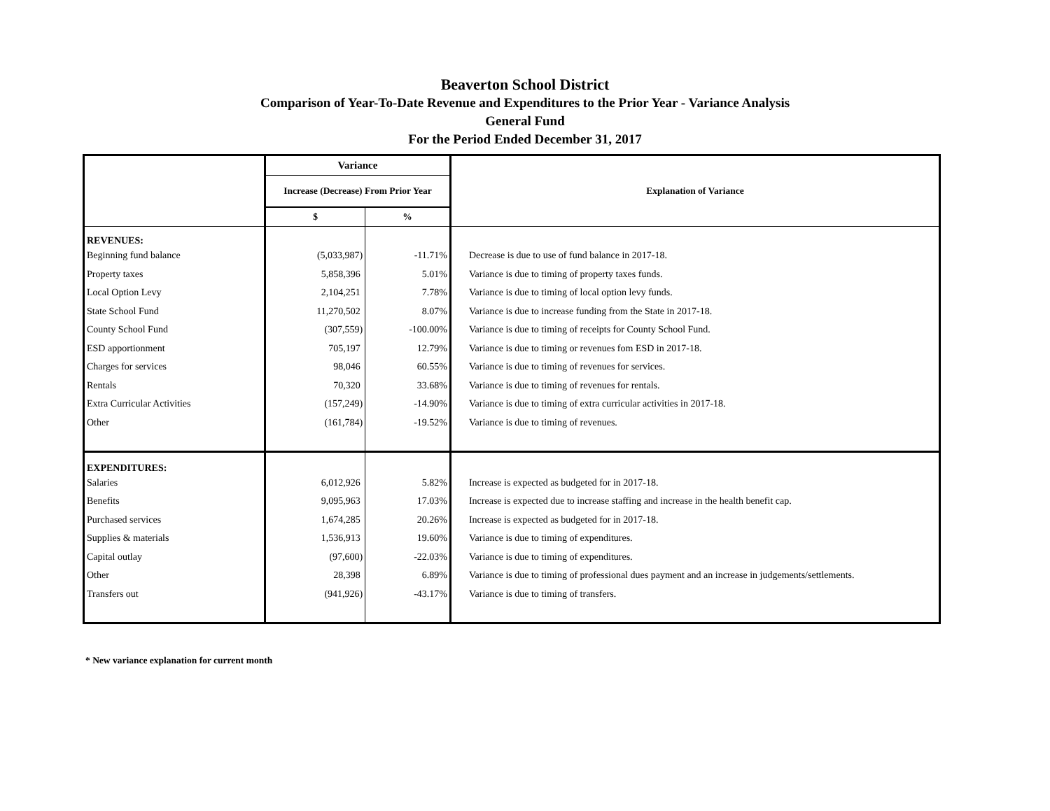Beaverton School District
Comparison of Year-To-Date Revenue and Expenditures to the Prior Year - Variance Analysis
General Fund
For the Period Ended December 31, 2017
| | Variance | | Explanation of Variance |
| --- | --- | --- | --- |
| | Increase (Decrease) From Prior Year | | |
| | $ | % | |
| REVENUES: | | | |
| Beginning fund balance | (5,033,987) | -11.71% | Decrease is due to use of fund balance in 2017-18. |
| Property taxes | 5,858,396 | 5.01% | Variance is due to timing of property taxes funds. |
| Local Option Levy | 2,104,251 | 7.78% | Variance is due to timing of local option levy funds. |
| State School Fund | 11,270,502 | 8.07% | Variance is due to increase funding from the State in 2017-18. |
| County School Fund | (307,559) | -100.00% | Variance is due to timing of receipts for County School Fund. |
| ESD apportionment | 705,197 | 12.79% | Variance is due to timing or revenues fom ESD in 2017-18. |
| Charges for services | 98,046 | 60.55% | Variance is due to timing of revenues for services. |
| Rentals | 70,320 | 33.68% | Variance is due to timing of revenues for rentals. |
| Extra Curricular Activities | (157,249) | -14.90% | Variance is due to timing of extra curricular activities in 2017-18. |
| Other | (161,784) | -19.52% | Variance is due to timing of revenues. |
| EXPENDITURES: | | | |
| Salaries | 6,012,926 | 5.82% | Increase is expected as budgeted for in 2017-18. |
| Benefits | 9,095,963 | 17.03% | Increase is expected due to increase staffing and increase in the health benefit cap. |
| Purchased services | 1,674,285 | 20.26% | Increase is expected as budgeted for in 2017-18. |
| Supplies & materials | 1,536,913 | 19.60% | Variance is due to timing of expenditures. |
| Capital outlay | (97,600) | -22.03% | Variance is due to timing of expenditures. |
| Other | 28,398 | 6.89% | Variance is due to timing of professional dues payment and an increase in judgements/settlements. |
| Transfers out | (941,926) | -43.17% | Variance is due to timing of transfers. |
* New variance explanation for current month